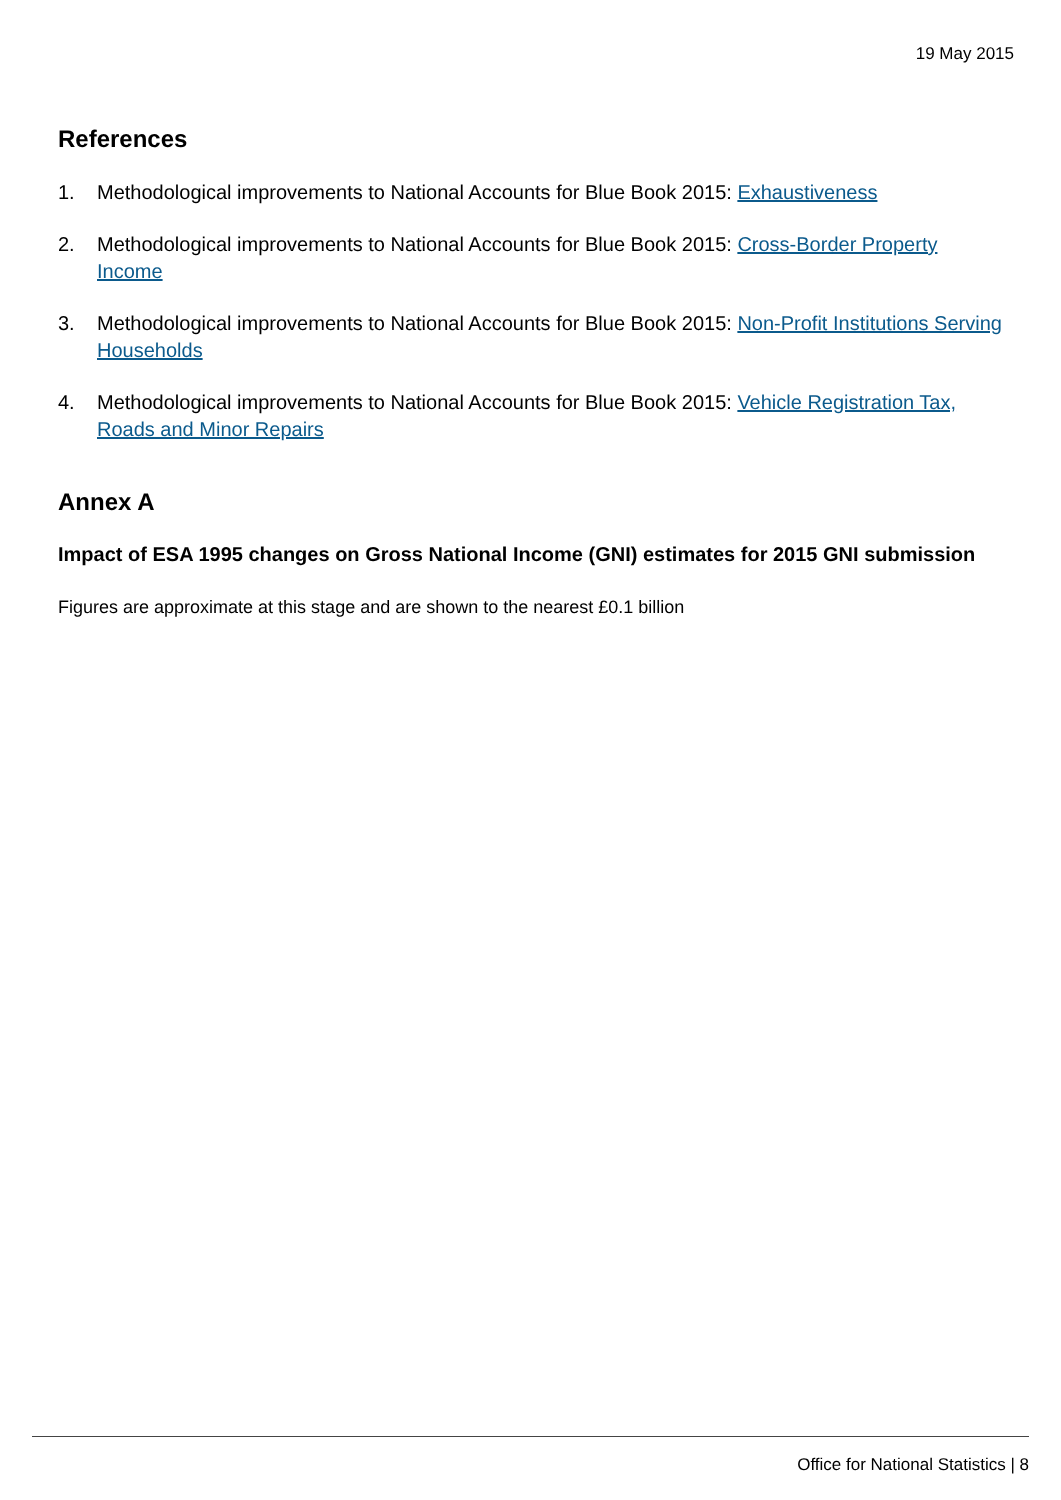19 May 2015
References
1. Methodological improvements to National Accounts for Blue Book 2015: Exhaustiveness
2. Methodological improvements to National Accounts for Blue Book 2015: Cross-Border Property Income
3. Methodological improvements to National Accounts for Blue Book 2015: Non-Profit Institutions Serving Households
4. Methodological improvements to National Accounts for Blue Book 2015: Vehicle Registration Tax, Roads and Minor Repairs
Annex A
Impact of ESA 1995 changes on Gross National Income (GNI) estimates for 2015 GNI submission
Figures are approximate at this stage and are shown to the nearest £0.1 billion
Office for National Statistics | 8